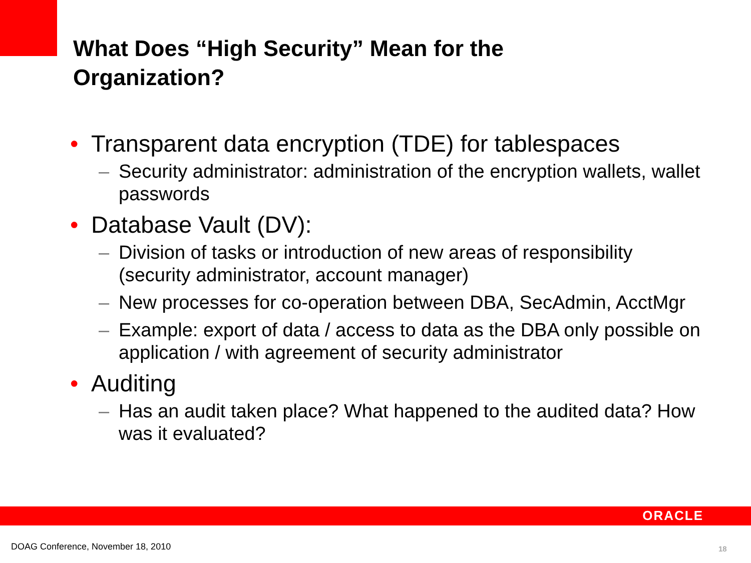What Does “High Security” Mean for the
Organization?
• Transparent data encryption (TDE) for tablespaces
– Security administrator: administration of the encryption wallets, wallet passwords
• Database Vault (DV):
– Division of tasks or introduction of new areas of responsibility (security administrator, account manager)
– New processes for co-operation between DBA, SecAdmin, AcctMgr
– Example: export of data / access to data as the DBA only possible on application / with agreement of security administrator
• Auditing
– Has an audit taken place? What happened to the audited data? How was it evaluated?
ORACLE
DOAG Conference, November 18, 2010
18